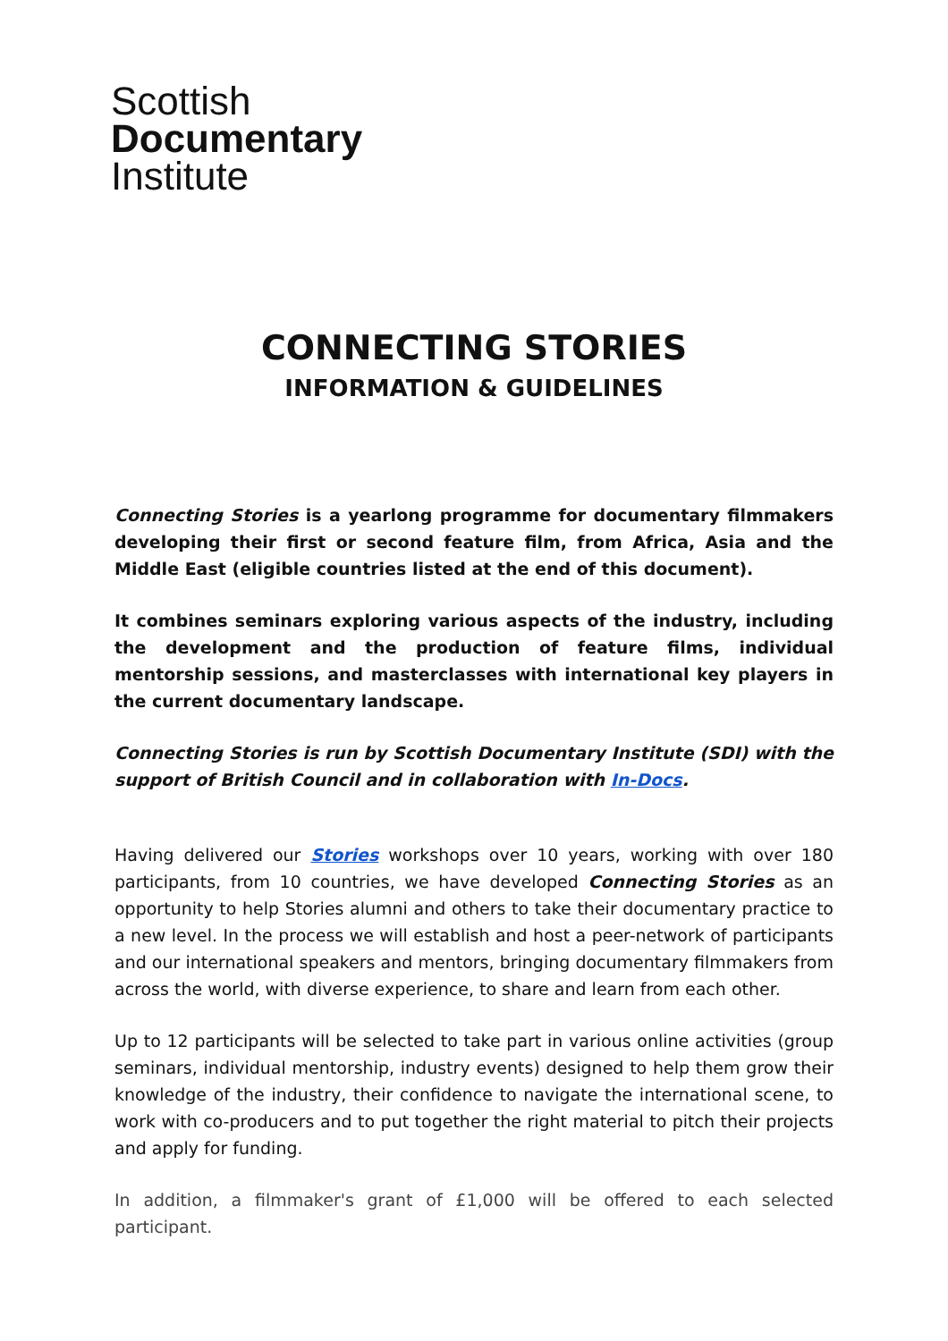Scottish
Documentary
Institute
CONNECTING STORIES
INFORMATION & GUIDELINES
Connecting Stories is a yearlong programme for documentary filmmakers developing their first or second feature film, from Africa, Asia and the Middle East (eligible countries listed at the end of this document).
It combines seminars exploring various aspects of the industry, including the development and the production of feature films, individual mentorship sessions, and masterclasses with international key players in the current documentary landscape.
Connecting Stories is run by Scottish Documentary Institute (SDI) with the support of British Council and in collaboration with In-Docs.
Having delivered our Stories workshops over 10 years, working with over 180 participants, from 10 countries, we have developed Connecting Stories as an opportunity to help Stories alumni and others to take their documentary practice to a new level. In the process we will establish and host a peer-network of participants and our international speakers and mentors, bringing documentary filmmakers from across the world, with diverse experience, to share and learn from each other.
Up to 12 participants will be selected to take part in various online activities (group seminars, individual mentorship, industry events) designed to help them grow their knowledge of the industry, their confidence to navigate the international scene, to work with co-producers and to put together the right material to pitch their projects and apply for funding.
In addition, a filmmaker's grant of £1,000 will be offered to each selected participant.